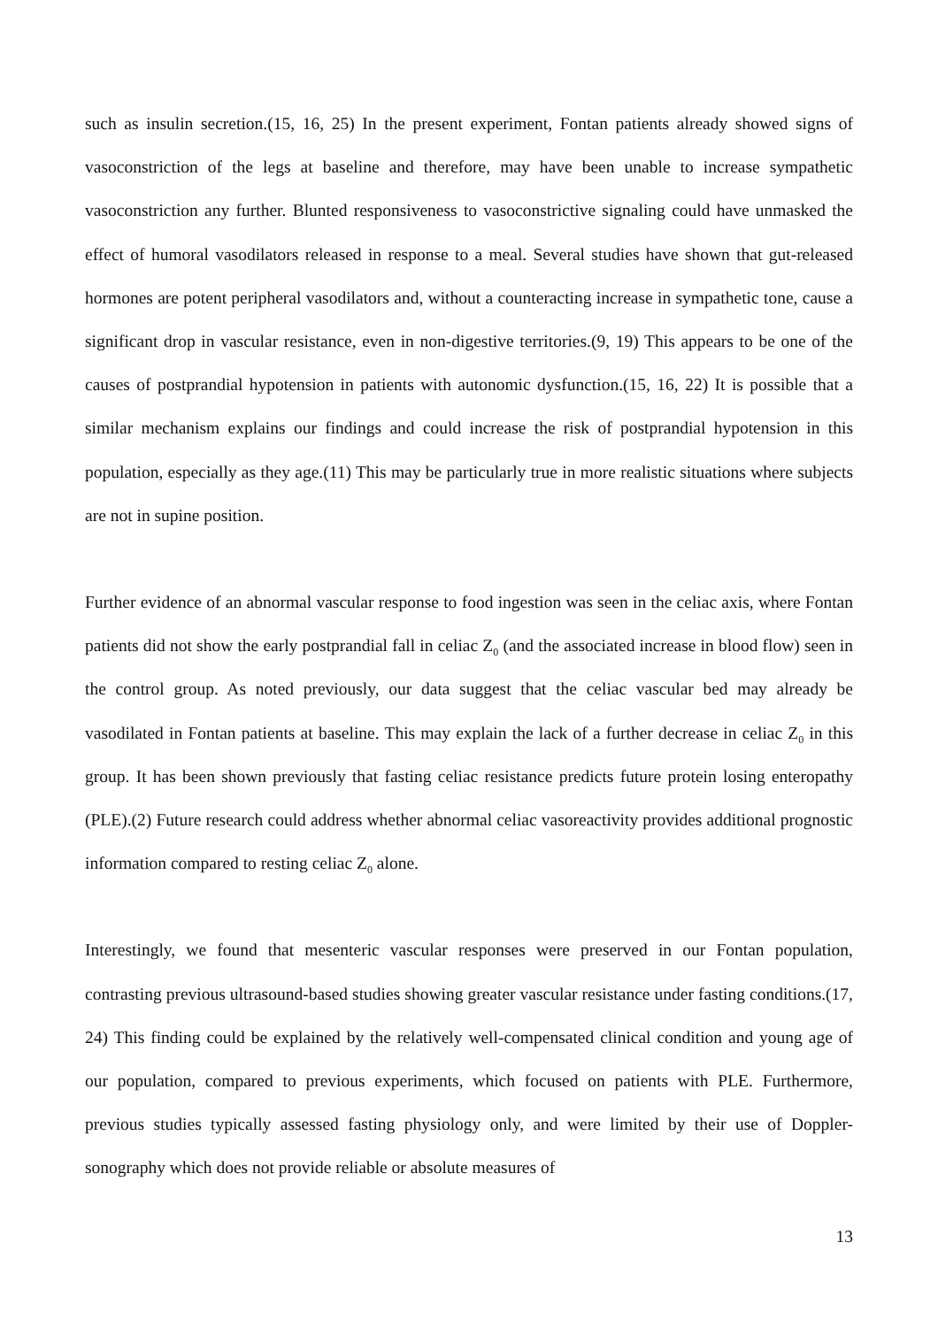such as insulin secretion.(15, 16, 25) In the present experiment, Fontan patients already showed signs of vasoconstriction of the legs at baseline and therefore, may have been unable to increase sympathetic vasoconstriction any further. Blunted responsiveness to vasoconstrictive signaling could have unmasked the effect of humoral vasodilators released in response to a meal. Several studies have shown that gut-released hormones are potent peripheral vasodilators and, without a counteracting increase in sympathetic tone, cause a significant drop in vascular resistance, even in non-digestive territories.(9, 19) This appears to be one of the causes of postprandial hypotension in patients with autonomic dysfunction.(15, 16, 22) It is possible that a similar mechanism explains our findings and could increase the risk of postprandial hypotension in this population, especially as they age.(11) This may be particularly true in more realistic situations where subjects are not in supine position.
Further evidence of an abnormal vascular response to food ingestion was seen in the celiac axis, where Fontan patients did not show the early postprandial fall in celiac Z<sub>0</sub> (and the associated increase in blood flow) seen in the control group. As noted previously, our data suggest that the celiac vascular bed may already be vasodilated in Fontan patients at baseline. This may explain the lack of a further decrease in celiac Z<sub>0</sub> in this group. It has been shown previously that fasting celiac resistance predicts future protein losing enteropathy (PLE).(2) Future research could address whether abnormal celiac vasoreactivity provides additional prognostic information compared to resting celiac Z<sub>0</sub> alone.
Interestingly, we found that mesenteric vascular responses were preserved in our Fontan population, contrasting previous ultrasound-based studies showing greater vascular resistance under fasting conditions.(17, 24) This finding could be explained by the relatively well-compensated clinical condition and young age of our population, compared to previous experiments, which focused on patients with PLE. Furthermore, previous studies typically assessed fasting physiology only, and were limited by their use of Doppler-sonography which does not provide reliable or absolute measures of
13